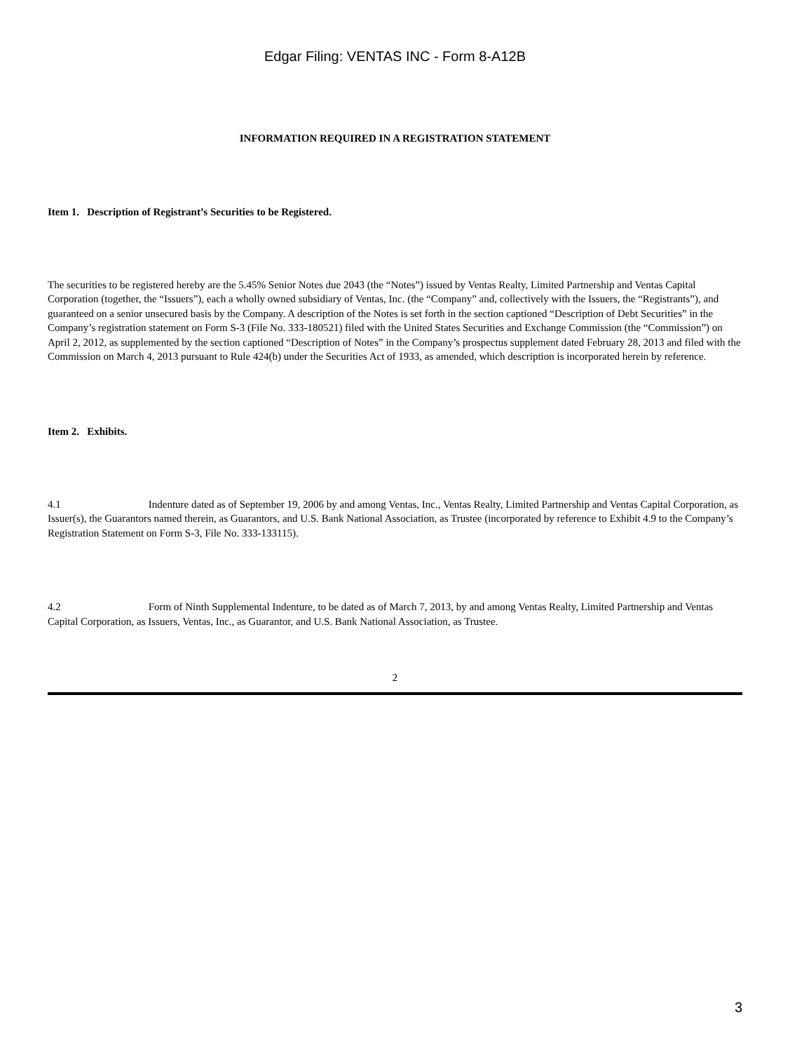Edgar Filing: VENTAS INC - Form 8-A12B
INFORMATION REQUIRED IN A REGISTRATION STATEMENT
Item 1. Description of Registrant’s Securities to be Registered.
The securities to be registered hereby are the 5.45% Senior Notes due 2043 (the “Notes”) issued by Ventas Realty, Limited Partnership and Ventas Capital Corporation (together, the “Issuers”), each a wholly owned subsidiary of Ventas, Inc. (the “Company” and, collectively with the Issuers, the “Registrants”), and guaranteed on a senior unsecured basis by the Company. A description of the Notes is set forth in the section captioned “Description of Debt Securities” in the Company’s registration statement on Form S-3 (File No. 333-180521) filed with the United States Securities and Exchange Commission (the “Commission”) on April 2, 2012, as supplemented by the section captioned “Description of Notes” in the Company’s prospectus supplement dated February 28, 2013 and filed with the Commission on March 4, 2013 pursuant to Rule 424(b) under the Securities Act of 1933, as amended, which description is incorporated herein by reference.
Item 2. Exhibits.
4.1 Indenture dated as of September 19, 2006 by and among Ventas, Inc., Ventas Realty, Limited Partnership and Ventas Capital Corporation, as Issuer(s), the Guarantors named therein, as Guarantors, and U.S. Bank National Association, as Trustee (incorporated by reference to Exhibit 4.9 to the Company’s Registration Statement on Form S-3, File No. 333-133115).
4.2 Form of Ninth Supplemental Indenture, to be dated as of March 7, 2013, by and among Ventas Realty, Limited Partnership and Ventas Capital Corporation, as Issuers, Ventas, Inc., as Guarantor, and U.S. Bank National Association, as Trustee.
2
3